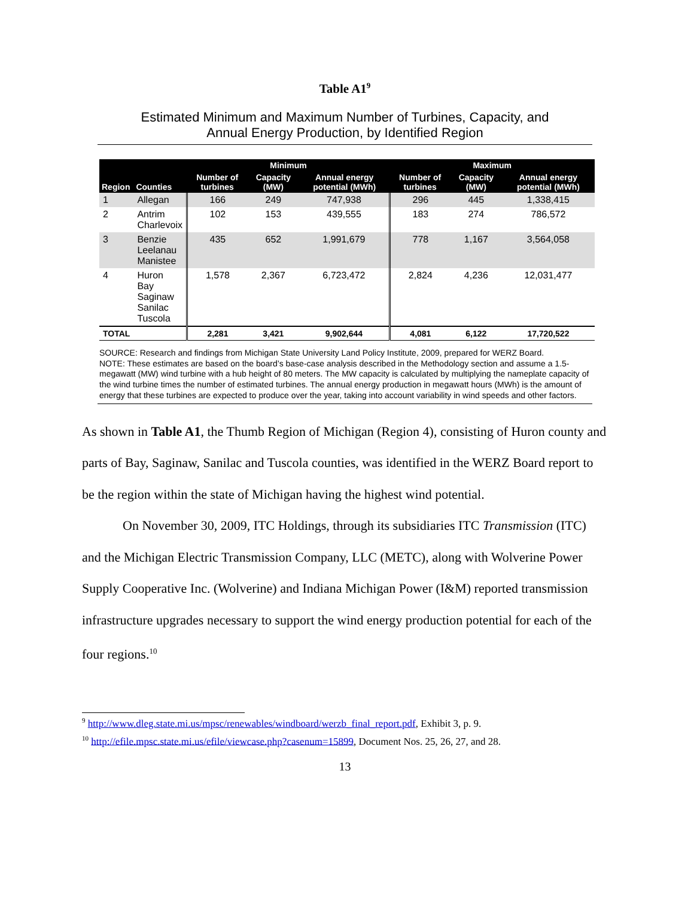Table A1<sup>9</sup>
Estimated Minimum and Maximum Number of Turbines, Capacity, and
Annual Energy Production, by Identified Region
| Region | Counties | Minimum | | | Maximum | | |
| --- | --- | --- | --- | --- | --- | --- | --- |
| | | Number of turbines | Capacity (MW) | Annual energy potential (MWh) | Number of turbines | Capacity (MW) | Annual energy potential (MWh) |
| 1 | Allegan | 166 | 249 | 747,938 | 296 | 445 | 1,338,415 |
| 2 | Antrim Charlevoix | 102 | 153 | 439,555 | 183 | 274 | 786,572 |
| 3 | Benzie Leelanau Manistee | 435 | 652 | 1,991,679 | 778 | 1,167 | 3,564,058 |
| 4 | Huron Bay Saginaw Sanilac Tuscola | 1,578 | 2,367 | 6,723,472 | 2,824 | 4,236 | 12,031,477 |
| TOTAL | | 2,281 | 3,421 | 9,902,644 | 4,081 | 6,122 | 17,720,522 |
SOURCE: Research and findings from Michigan State University Land Policy Institute, 2009, prepared for WERZ Board.
NOTE: These estimates are based on the board’s base-case analysis described in the Methodology section and assume a 1.5-megawatt (MW) wind turbine with a hub height of 80 meters. The MW capacity is calculated by multiplying the nameplate capacity of the wind turbine times the number of estimated turbines. The annual energy production in megawatt hours (MWh) is the amount of energy that these turbines are expected to produce over the year, taking into account variability in wind speeds and other factors.
As shown in Table A1, the Thumb Region of Michigan (Region 4), consisting of Huron county and parts of Bay, Saginaw, Sanilac and Tuscola counties, was identified in the WERZ Board report to be the region within the state of Michigan having the highest wind potential.
On November 30, 2009, ITC Holdings, through its subsidiaries ITC Transmission (ITC) and the Michigan Electric Transmission Company, LLC (METC), along with Wolverine Power Supply Cooperative Inc. (Wolverine) and Indiana Michigan Power (I&M) reported transmission infrastructure upgrades necessary to support the wind energy production potential for each of the four regions.<sup>10</sup>
<sup>9</sup> http://www.dleg.state.mi.us/mpsc/renewables/windboard/werzb_final_report.pdf, Exhibit 3, p. 9.
<sup>10</sup> http://efile.mpsc.state.mi.us/efile/viewcase.php?casenum=15899, Document Nos. 25, 26, 27, and 28.
13